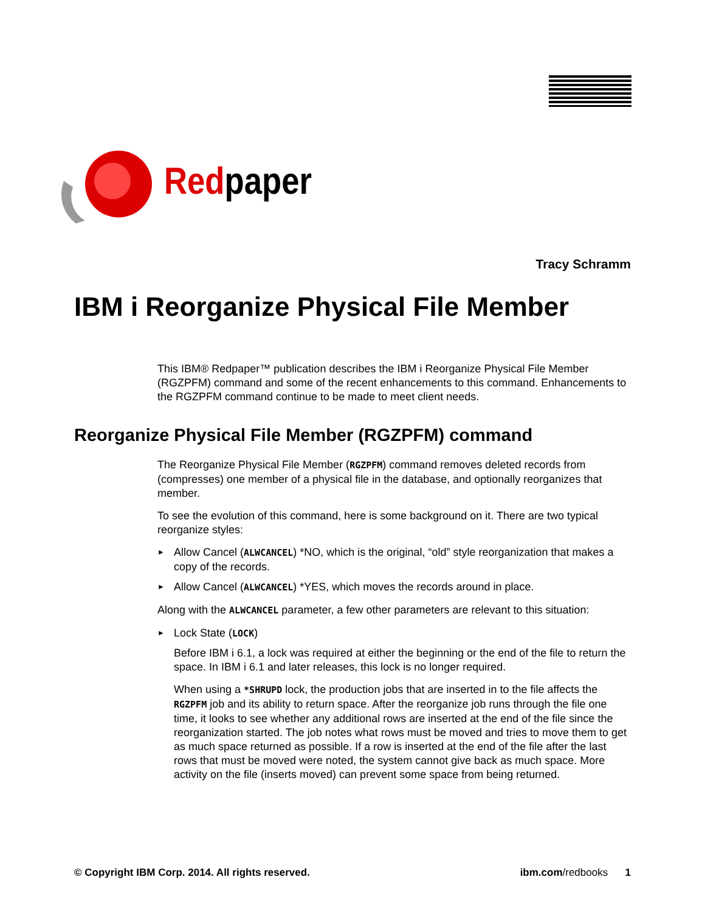Redpaper
Tracy Schramm
IBM i Reorganize Physical File Member
This IBM® Redpaper™ publication describes the IBM i Reorganize Physical File Member (RGZPFM) command and some of the recent enhancements to this command. Enhancements to the RGZPFM command continue to be made to meet client needs.
Reorganize Physical File Member (RGZPFM) command
The Reorganize Physical File Member (RGZPFM) command removes deleted records from (compresses) one member of a physical file in the database, and optionally reorganizes that member.
To see the evolution of this command, here is some background on it. There are two typical reorganize styles:
► Allow Cancel (ALWCANCEL) *NO, which is the original, “old” style reorganization that makes a copy of the records.
► Allow Cancel (ALWCANCEL) *YES, which moves the records around in place.
Along with the ALWCANCEL parameter, a few other parameters are relevant to this situation:
► Lock State (LOCK)
Before IBM i 6.1, a lock was required at either the beginning or the end of the file to return the space. In IBM i 6.1 and later releases, this lock is no longer required.
When using a *SHRUPD lock, the production jobs that are inserted in to the file affects the RGZPFM job and its ability to return space. After the reorganize job runs through the file one time, it looks to see whether any additional rows are inserted at the end of the file since the reorganization started. The job notes what rows must be moved and tries to move them to get as much space returned as possible. If a row is inserted at the end of the file after the last rows that must be moved were noted, the system cannot give back as much space. More activity on the file (inserts moved) can prevent some space from being returned.
© Copyright IBM Corp. 2014. All rights reserved. ibm.com/redbooks 1